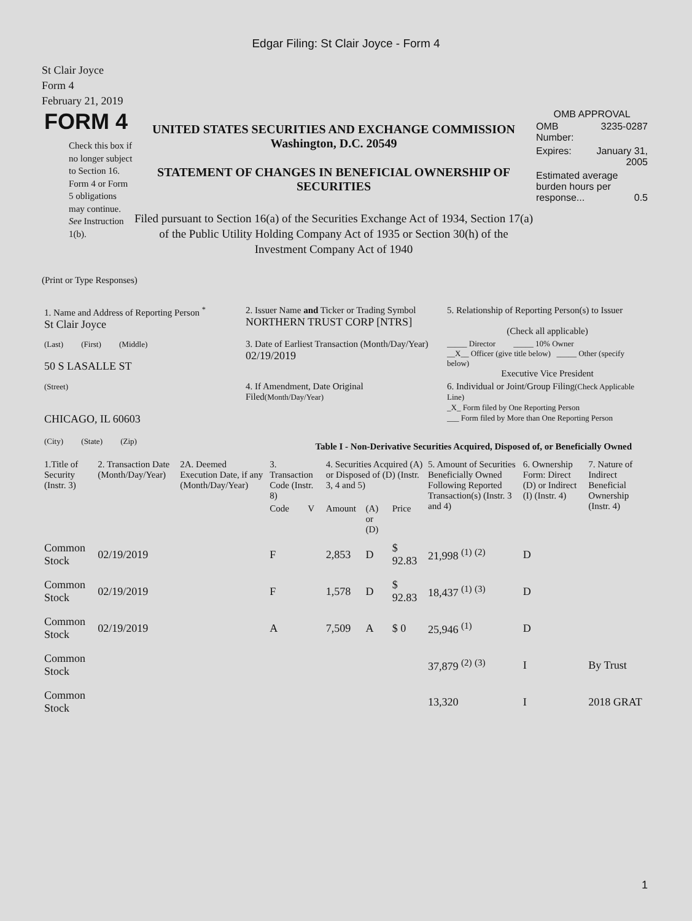Edgar Filing: St Clair Joyce - Form 4
St Clair Joyce
Form 4
February 21, 2019
FORM 4
Check this box if no longer subject to Section 16. Form 4 or Form 5 obligations may continue. See Instruction 1(b).
UNITED STATES SECURITIES AND EXCHANGE COMMISSION
Washington, D.C. 20549
STATEMENT OF CHANGES IN BENEFICIAL OWNERSHIP OF SECURITIES
Filed pursuant to Section 16(a) of the Securities Exchange Act of 1934, Section 17(a) of the Public Utility Holding Company Act of 1935 or Section 30(h) of the Investment Company Act of 1940
OMB APPROVAL
| OMB Number: | 3235-0287 |
| Expires: | January 31, 2005 |
| Estimated average burden hours per response... 0.5 | |
(Print or Type Responses)
| 1. Name and Address of Reporting Person <sup>*</sup> St Clair Joyce | 2. Issuer Name and Ticker or Trading Symbol NORTHERN TRUST CORP [NTRS] | 5. Relationship of Reporting Person(s) to Issuer (Check all applicable) |
| (Last) (First) (Middle) 50 S LASALLE ST | 3. Date of Earliest Transaction (Month/Day/Year) 02/19/2019 | _____ Director _____ 10% Owner __X__ Officer (give title below) _____ Other (specify below) Executive Vice President |
| (Street) CHICAGO, IL 60603 (City) (State) (Zip) | 4. If Amendment, Date Original Filed (Month/Day/Year) | 6. Individual or Joint/Group Filing (Check Applicable Line) _X_ Form filed by One Reporting Person ___ Form filed by More than One Reporting Person |
Table I - Non-Derivative Securities Acquired, Disposed of, or Beneficially Owned
| 1.Title of Security (Instr. 3) | 2. Transaction Date (Month/Day/Year) | 2A. Deemed Execution Date, if any (Month/Day/Year) | 3. Transaction Code (Instr. 8) | | 4. Securities Acquired (A) or Disposed of (D) (Instr. 3, 4 and 5) | | | 5. Amount of Securities Beneficially Owned Following Reported Transaction(s) (Instr. 3 and 4) | 6. Ownership Form: Direct (D) or Indirect (I) (Instr. 4) | 7. Nature of Indirect Beneficial Ownership (Instr. 4) |
| --- | --- | --- | --- | --- | --- | --- | --- | --- | --- | --- |
| | | | Code | V | Amount | (A) or (D) | Price | | | |
| Common Stock | 02/19/2019 | | F | | 2,853 | D | $ 92.83 | 21,998 <sup>(1)</sup> <sup>(2)</sup> | D | |
| Common Stock | 02/19/2019 | | F | | 1,578 | D | $ 92.83 | 18,437 <sup>(1)</sup> <sup>(3)</sup> | D | |
| Common Stock | 02/19/2019 | | A | | 7,509 | A | $ 0 | 25,946 <sup>(1)</sup> | D | |
| Common Stock | | | | | | | | 37,879 <sup>(2)</sup> <sup>(3)</sup> | I | By Trust |
| Common Stock | | | | | | | | 13,320 | I | 2018 GRAT |
1